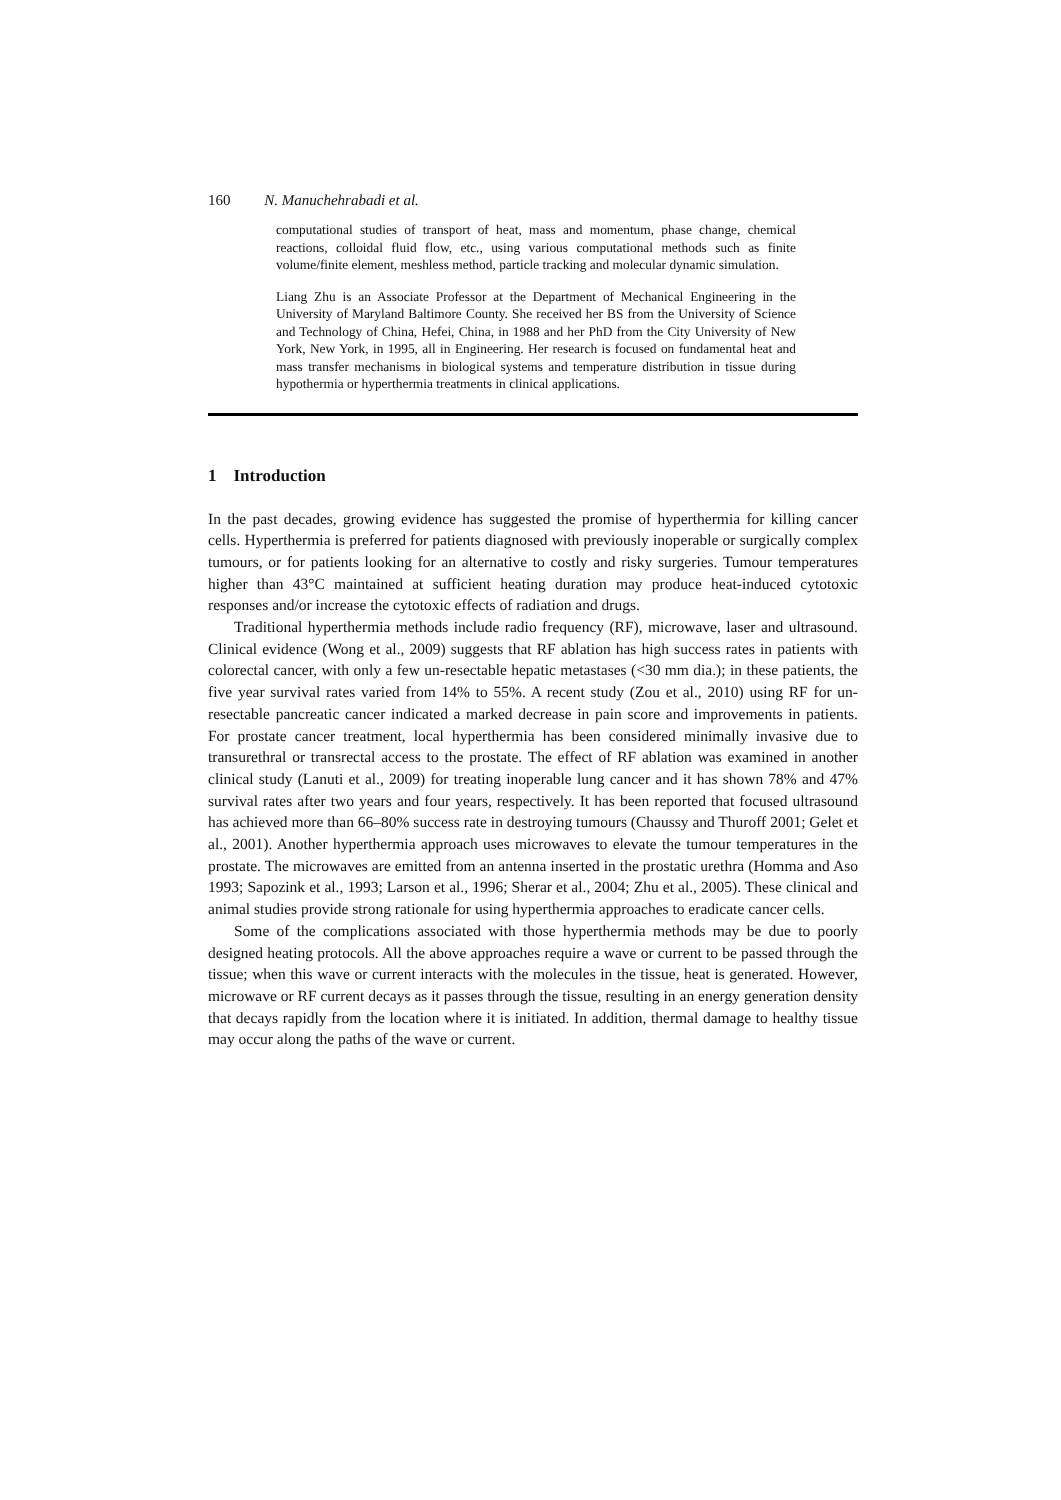160 N. Manuchehrabadi et al.
computational studies of transport of heat, mass and momentum, phase change, chemical reactions, colloidal fluid flow, etc., using various computational methods such as finite volume/finite element, meshless method, particle tracking and molecular dynamic simulation.
Liang Zhu is an Associate Professor at the Department of Mechanical Engineering in the University of Maryland Baltimore County. She received her BS from the University of Science and Technology of China, Hefei, China, in 1988 and her PhD from the City University of New York, New York, in 1995, all in Engineering. Her research is focused on fundamental heat and mass transfer mechanisms in biological systems and temperature distribution in tissue during hypothermia or hyperthermia treatments in clinical applications.
1 Introduction
In the past decades, growing evidence has suggested the promise of hyperthermia for killing cancer cells. Hyperthermia is preferred for patients diagnosed with previously inoperable or surgically complex tumours, or for patients looking for an alternative to costly and risky surgeries. Tumour temperatures higher than 43°C maintained at sufficient heating duration may produce heat-induced cytotoxic responses and/or increase the cytotoxic effects of radiation and drugs.
Traditional hyperthermia methods include radio frequency (RF), microwave, laser and ultrasound. Clinical evidence (Wong et al., 2009) suggests that RF ablation has high success rates in patients with colorectal cancer, with only a few un-resectable hepatic metastases (<30 mm dia.); in these patients, the five year survival rates varied from 14% to 55%. A recent study (Zou et al., 2010) using RF for un-resectable pancreatic cancer indicated a marked decrease in pain score and improvements in patients. For prostate cancer treatment, local hyperthermia has been considered minimally invasive due to transurethral or transrectal access to the prostate. The effect of RF ablation was examined in another clinical study (Lanuti et al., 2009) for treating inoperable lung cancer and it has shown 78% and 47% survival rates after two years and four years, respectively. It has been reported that focused ultrasound has achieved more than 66–80% success rate in destroying tumours (Chaussy and Thuroff 2001; Gelet et al., 2001). Another hyperthermia approach uses microwaves to elevate the tumour temperatures in the prostate. The microwaves are emitted from an antenna inserted in the prostatic urethra (Homma and Aso 1993; Sapozink et al., 1993; Larson et al., 1996; Sherar et al., 2004; Zhu et al., 2005). These clinical and animal studies provide strong rationale for using hyperthermia approaches to eradicate cancer cells.
Some of the complications associated with those hyperthermia methods may be due to poorly designed heating protocols. All the above approaches require a wave or current to be passed through the tissue; when this wave or current interacts with the molecules in the tissue, heat is generated. However, microwave or RF current decays as it passes through the tissue, resulting in an energy generation density that decays rapidly from the location where it is initiated. In addition, thermal damage to healthy tissue may occur along the paths of the wave or current.